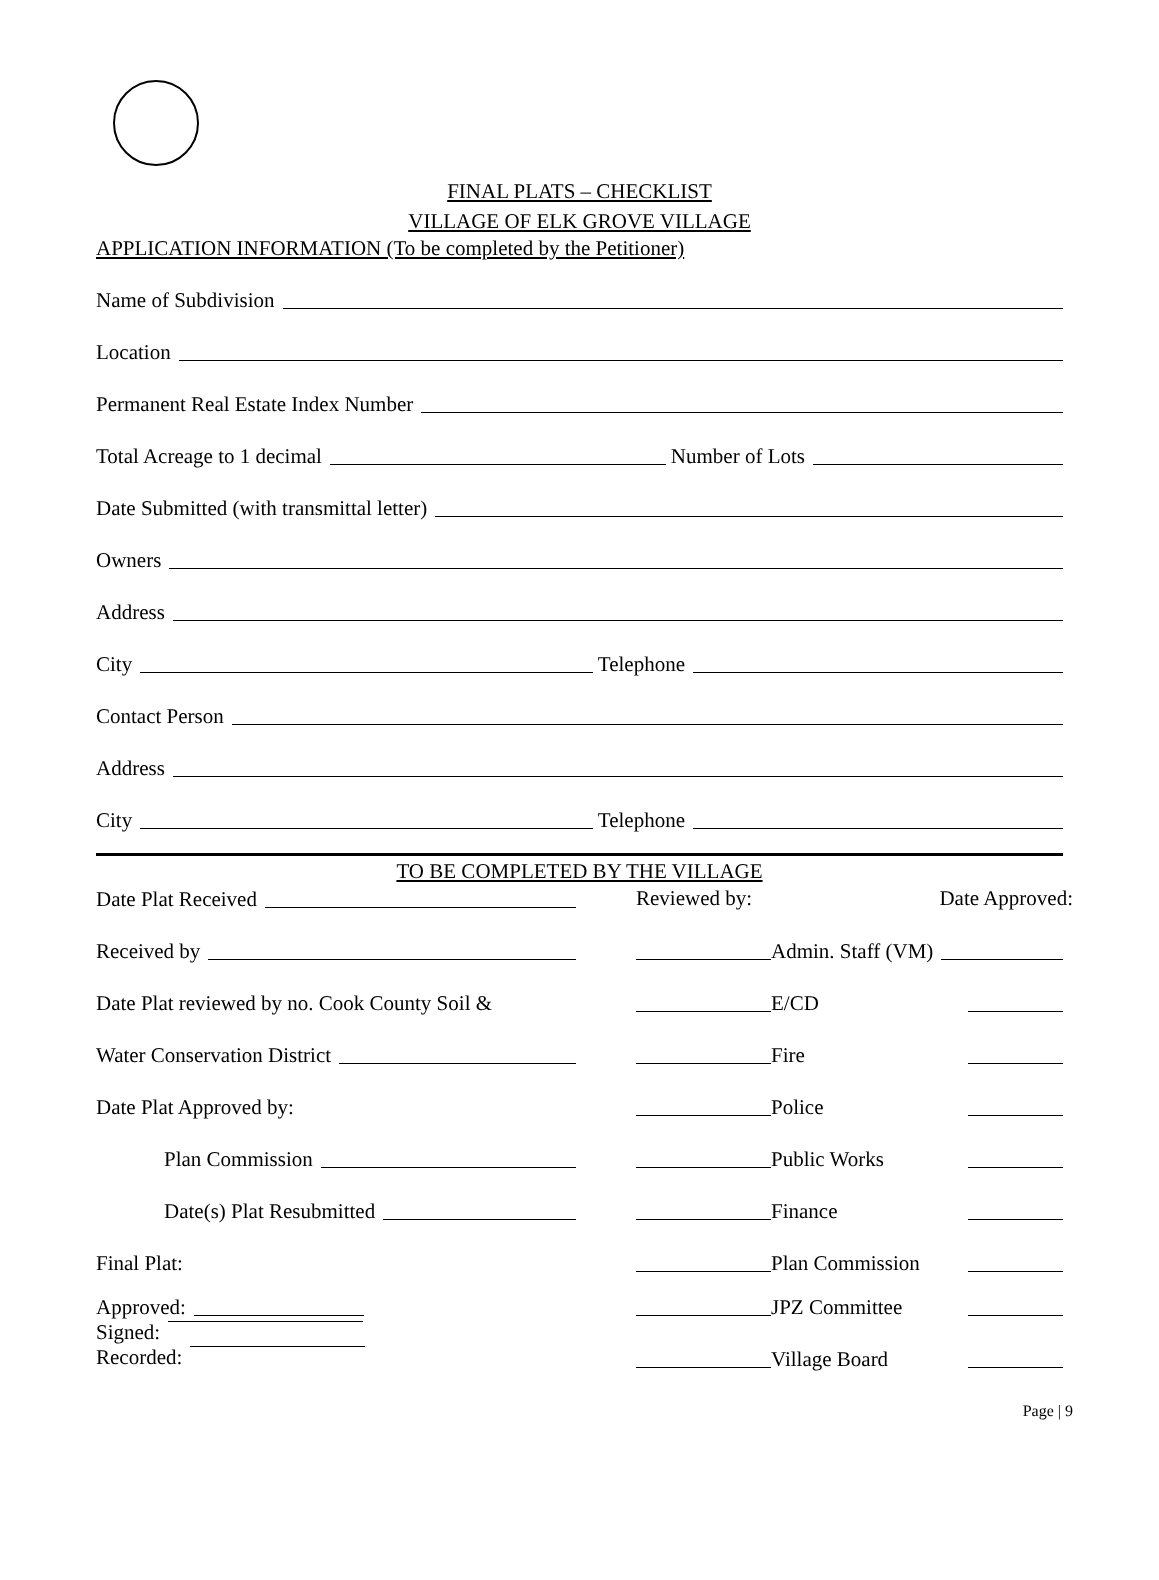FINAL PLATS – CHECKLIST
VILLAGE OF ELK GROVE VILLAGE
APPLICATION INFORMATION (To be completed by the Petitioner)
Name of Subdivision
Location
Permanent Real Estate Index Number
Total Acreage to 1 decimal Number of Lots
Date Submitted (with transmittal letter)
Owners
Address
City Telephone
Contact Person
Address
City Telephone
TO BE COMPLETED BY THE VILLAGE
Date Plat Received
Received by
Date Plat reviewed by no. Cook County Soil &
Water Conservation District
Date Plat Approved by:
Plan Commission
Date(s) Plat Resubmitted
Final Plat:
Approved:
Signed:
Recorded:
Reviewed by: Date Approved:
Admin. Staff (VM)
E/CD
Fire
Police
Public Works
Finance
Plan Commission
JPZ Committee
Village Board
Page | 9